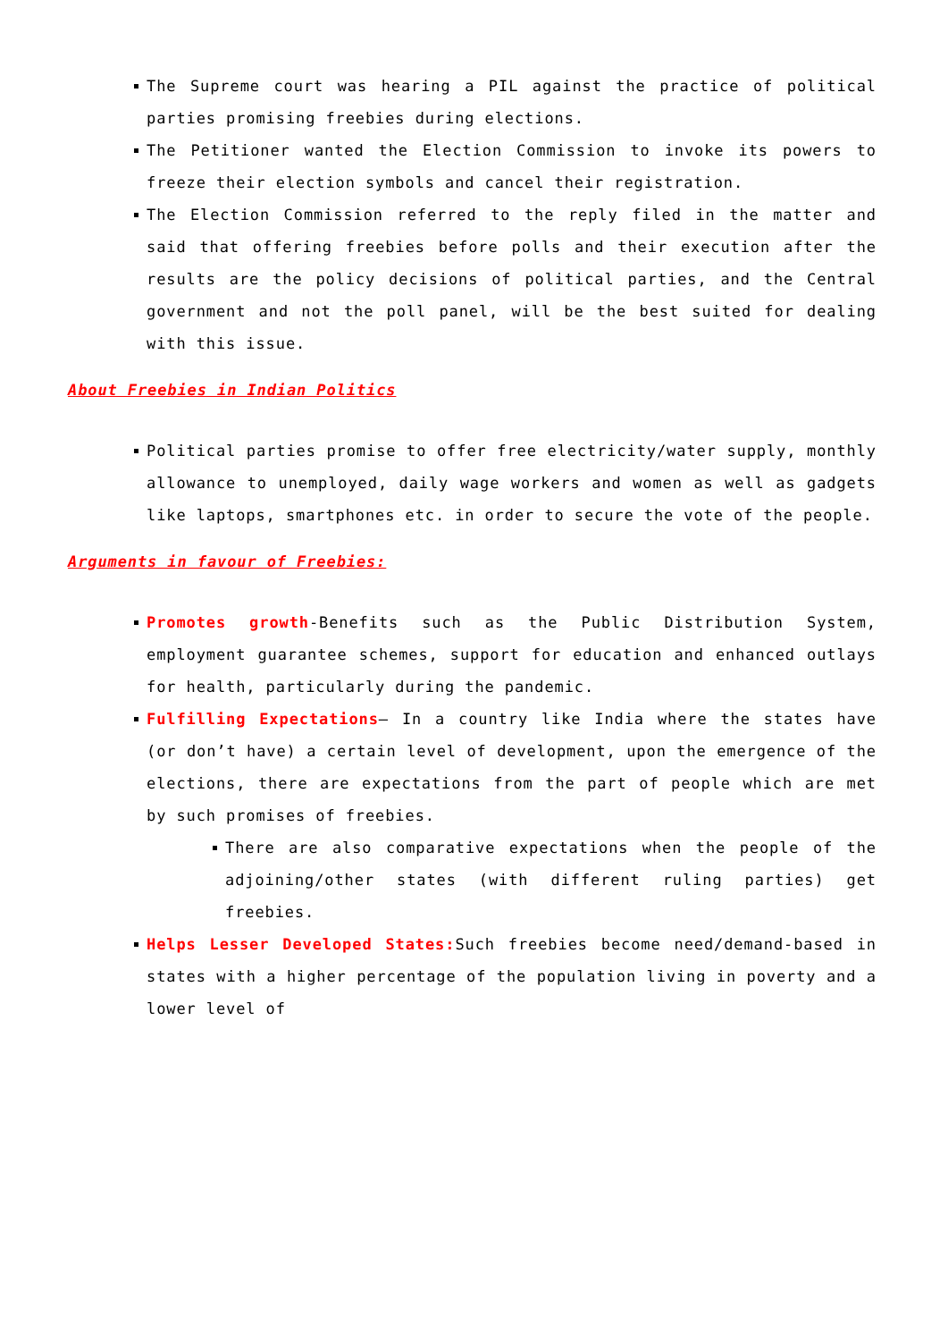The Supreme court was hearing a PIL against the practice of political parties promising freebies during elections.
The Petitioner wanted the Election Commission to invoke its powers to freeze their election symbols and cancel their registration.
The Election Commission referred to the reply filed in the matter and said that offering freebies before polls and their execution after the results are the policy decisions of political parties, and the Central government and not the poll panel, will be the best suited for dealing with this issue.
About Freebies in Indian Politics
Political parties promise to offer free electricity/water supply, monthly allowance to unemployed, daily wage workers and women as well as gadgets like laptops, smartphones etc. in order to secure the vote of the people.
Arguments in favour of Freebies:
Promotes growth-Benefits such as the Public Distribution System, employment guarantee schemes, support for education and enhanced outlays for health, particularly during the pandemic.
Fulfilling Expectations– In a country like India where the states have (or don’t have) a certain level of development, upon the emergence of the elections, there are expectations from the part of people which are met by such promises of freebies.
There are also comparative expectations when the people of the adjoining/other states (with different ruling parties) get freebies.
Helps Lesser Developed States: Such freebies become need/demand-based in states with a higher percentage of the population living in poverty and a lower level of